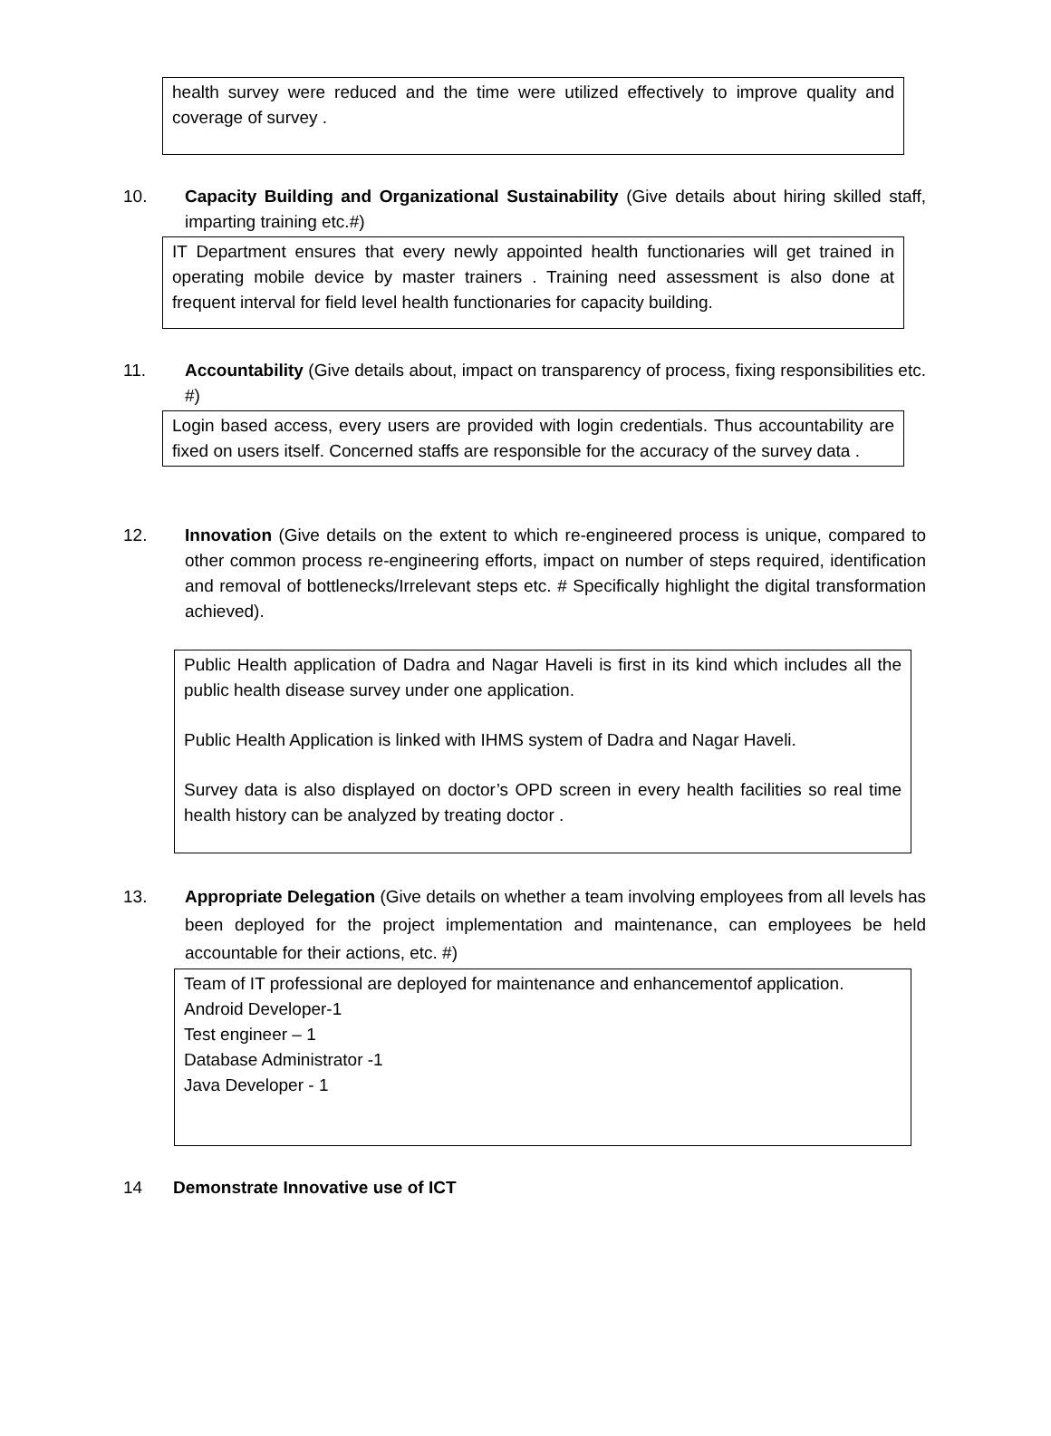health survey were reduced and the time were utilized effectively to improve quality and coverage of survey .
10. Capacity Building and Organizational Sustainability (Give details about hiring skilled staff, imparting training etc.#)
IT Department ensures that every newly appointed health functionaries will get trained in operating mobile device by master trainers . Training need assessment is also done at frequent interval for field level health functionaries for capacity building.
11. Accountability (Give details about, impact on transparency of process, fixing responsibilities etc. #)
Login based access, every users are provided with login credentials. Thus accountability are fixed on users itself. Concerned staffs are responsible for the accuracy of the survey data .
12. Innovation (Give details on the extent to which re-engineered process is unique, compared to other common process re-engineering efforts, impact on number of steps required, identification and removal of bottlenecks/Irrelevant steps etc. # Specifically highlight the digital transformation achieved).
Public Health application of Dadra and Nagar Haveli is first in its kind which includes all the public health disease survey under one application.
Public Health Application is linked with IHMS system of Dadra and Nagar Haveli.
Survey data is also displayed on doctor’s OPD screen in every health facilities so real time health history can be analyzed by treating doctor .
13. Appropriate Delegation (Give details on whether a team involving employees from all levels has been deployed for the project implementation and maintenance, can employees be held accountable for their actions, etc. #)
Team of IT professional are deployed for maintenance and enhancementof application.
Android Developer-1
Test engineer – 1
Database Administrator -1
Java Developer - 1
14 Demonstrate Innovative use of ICT